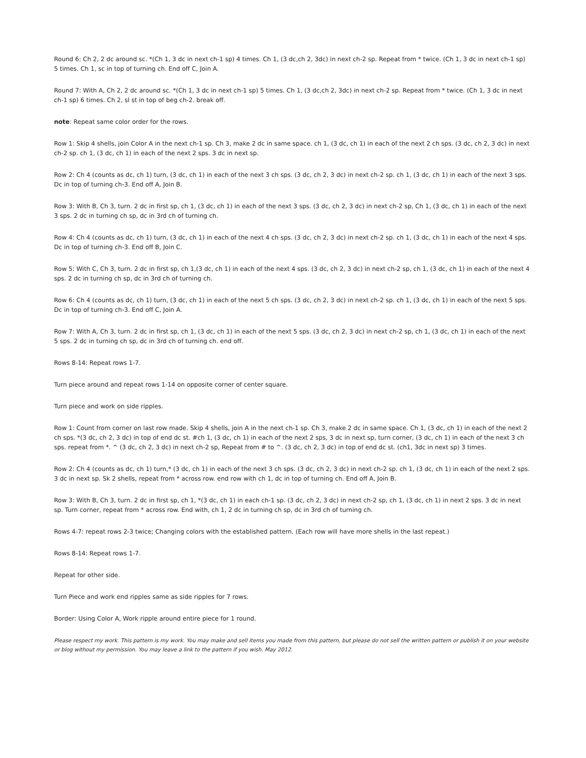Round 6: Ch 2, 2 dc around sc. *(Ch 1, 3 dc in next ch-1 sp) 4 times. Ch 1, (3 dc,ch 2, 3dc) in next ch-2 sp. Repeat from * twice. (Ch 1, 3 dc in next ch-1 sp) 5 times. Ch 1, sc in top of turning ch. End off C, Join A.
Round 7: With A, Ch 2, 2 dc around sc. *(Ch 1, 3 dc in next ch-1 sp) 5 times. Ch 1, (3 dc,ch 2, 3dc) in next ch-2 sp. Repeat from * twice. (Ch 1, 3 dc in next ch-1 sp) 6 times. Ch 2, sl st in top of beg ch-2. break off.
note: Repeat same color order for the rows.
Row 1: Skip 4 shells, join Color A in the next ch-1 sp. Ch 3, make 2 dc in same space. ch 1, (3 dc, ch 1) in each of the next 2 ch sps. (3 dc, ch 2, 3 dc) in next ch-2 sp. ch 1, (3 dc, ch 1) in each of the next 2 sps. 3 dc in next sp.
Row 2: Ch 4 (counts as dc, ch 1) turn, (3 dc, ch 1) in each of the next 3 ch sps. (3 dc, ch 2, 3 dc) in next ch-2 sp. ch 1, (3 dc, ch 1) in each of the next 3 sps. Dc in top of turning ch-3. End off A, Join B.
Row 3: With B, Ch 3, turn. 2 dc in first sp, ch 1, (3 dc, ch 1) in each of the next 3 sps. (3 dc, ch 2, 3 dc) in next ch-2 sp, Ch 1, (3 dc, ch 1) in each of the next 3 sps. 2 dc in turning ch sp, dc in 3rd ch of turning ch.
Row 4: Ch 4 (counts as dc, ch 1) turn, (3 dc, ch 1) in each of the next 4 ch sps. (3 dc, ch 2, 3 dc) in next ch-2 sp. ch 1, (3 dc, ch 1) in each of the next 4 sps. Dc in top of turning ch-3. End off B, Join C.
Row 5: With C, Ch 3, turn. 2 dc in first sp, ch 1,(3 dc, ch 1) in each of the next 4 sps. (3 dc, ch 2, 3 dc) in next ch-2 sp, ch 1, (3 dc, ch 1) in each of the next 4 sps. 2 dc in turning ch sp, dc in 3rd ch of turning ch.
Row 6: Ch 4 (counts as dc, ch 1) turn, (3 dc, ch 1) in each of the next 5 ch sps. (3 dc, ch 2, 3 dc) in next ch-2 sp. ch 1, (3 dc, ch 1) in each of the next 5 sps. Dc in top of turning ch-3. End off C, Join A.
Row 7: With A, Ch 3, turn. 2 dc in first sp, ch 1, (3 dc, ch 1) in each of the next 5 sps. (3 dc, ch 2, 3 dc) in next ch-2 sp, ch 1, (3 dc, ch 1) in each of the next 5 sps. 2 dc in turning ch sp, dc in 3rd ch of turning ch. end off.
Rows 8-14: Repeat rows 1-7.
Turn piece around and repeat rows 1-14 on opposite corner of center square.
Turn piece and work on side ripples.
Row 1: Count from corner on last row made. Skip 4 shells, join A in the next ch-1 sp. Ch 3, make 2 dc in same space. Ch 1, (3 dc, ch 1) in each of the next 2 ch sps. *(3 dc, ch 2, 3 dc) in top of end dc st. #ch 1, (3 dc, ch 1) in each of the next 2 sps, 3 dc in next sp, turn corner, (3 dc, ch 1) in each of the next 3 ch sps. repeat from *. ^ (3 dc, ch 2, 3 dc) in next ch-2 sp, Repeat from # to ^. (3 dc, ch 2, 3 dc) in top of end dc st. (ch1, 3dc in next sp) 3 times.
Row 2: Ch 4 (counts as dc, ch 1) turn,* (3 dc, ch 1) in each of the next 3 ch sps. (3 dc, ch 2, 3 dc) in next ch-2 sp. ch 1, (3 dc, ch 1) in each of the next 2 sps. 3 dc in next sp. Sk 2 shells, repeat from * across row. end row with ch 1, dc in top of turning ch. End off A, Join B.
Row 3: With B, Ch 3, turn. 2 dc in first sp, ch 1, *(3 dc, ch 1) in each ch-1 sp. (3 dc, ch 2, 3 dc) in next ch-2 sp, ch 1, (3 dc, ch 1) in next 2 sps. 3 dc in next sp. Turn corner, repeat from * across row. End with, ch 1, 2 dc in turning ch sp, dc in 3rd ch of turning ch.
Rows 4-7: repeat rows 2-3 twice; Changing colors with the established pattern. (Each row will have more shells in the last repeat.)
Rows 8-14: Repeat rows 1-7.
Repeat for other side.
Turn Piece and work end ripples same as side ripples for 7 rows.
Border: Using Color A, Work ripple around entire piece for 1 round.
Please respect my work. This pattern is my work. You may make and sell items you made from this pattern, but please do not sell the written pattern or publish it on your website or blog without my permission. You may leave a link to the pattern if you wish. May 2012.